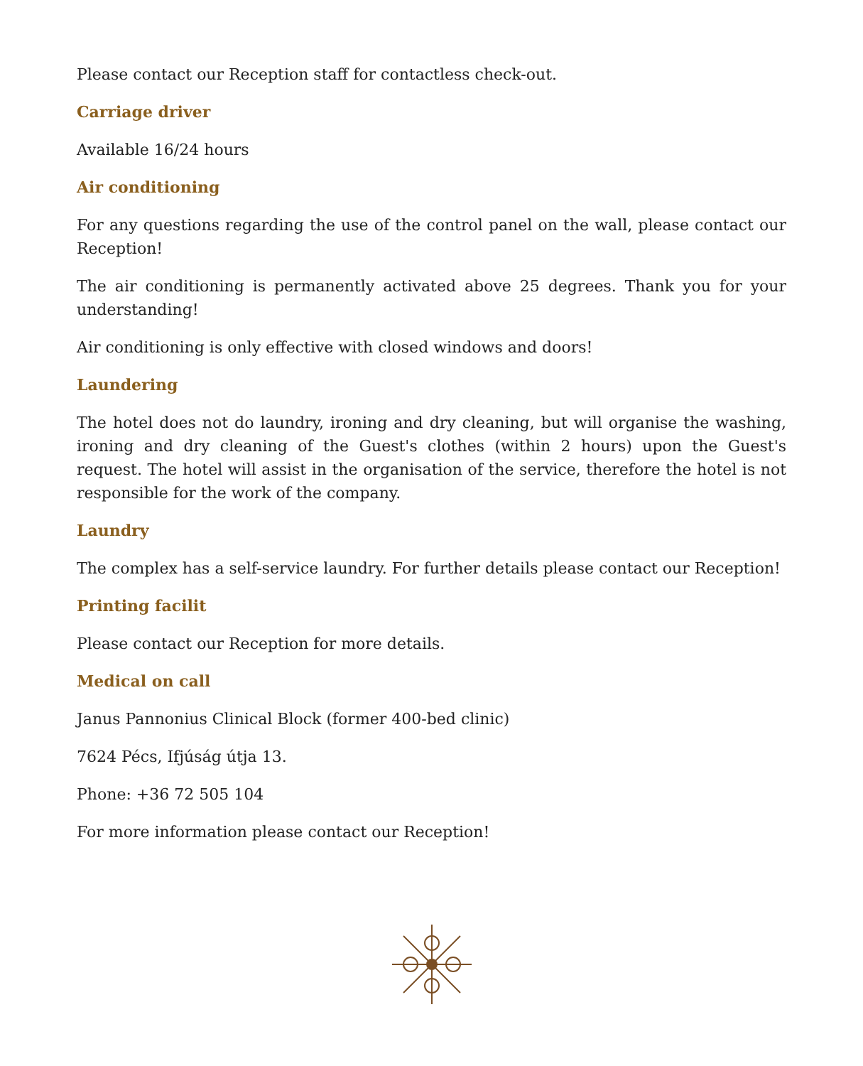Please contact our Reception staff for contactless check-out.
Carriage driver
Available 16/24 hours
Air conditioning
For any questions regarding the use of the control panel on the wall, please contact our Reception!
The air conditioning is permanently activated above 25 degrees. Thank you for your understanding!
Air conditioning is only effective with closed windows and doors!
Laundering
The hotel does not do laundry, ironing and dry cleaning, but will organise the washing, ironing and dry cleaning of the Guest's clothes (within 2 hours) upon the Guest's request. The hotel will assist in the organisation of the service, therefore the hotel is not responsible for the work of the company.
Laundry
The complex has a self-service laundry. For further details please contact our Reception!
Printing facilit
Please contact our Reception for more details.
Medical on call
Janus Pannonius Clinical Block (former 400-bed clinic)
7624 Pécs, Ifjúság útja 13.
Phone: +36 72 505 104
For more information please contact our Reception!